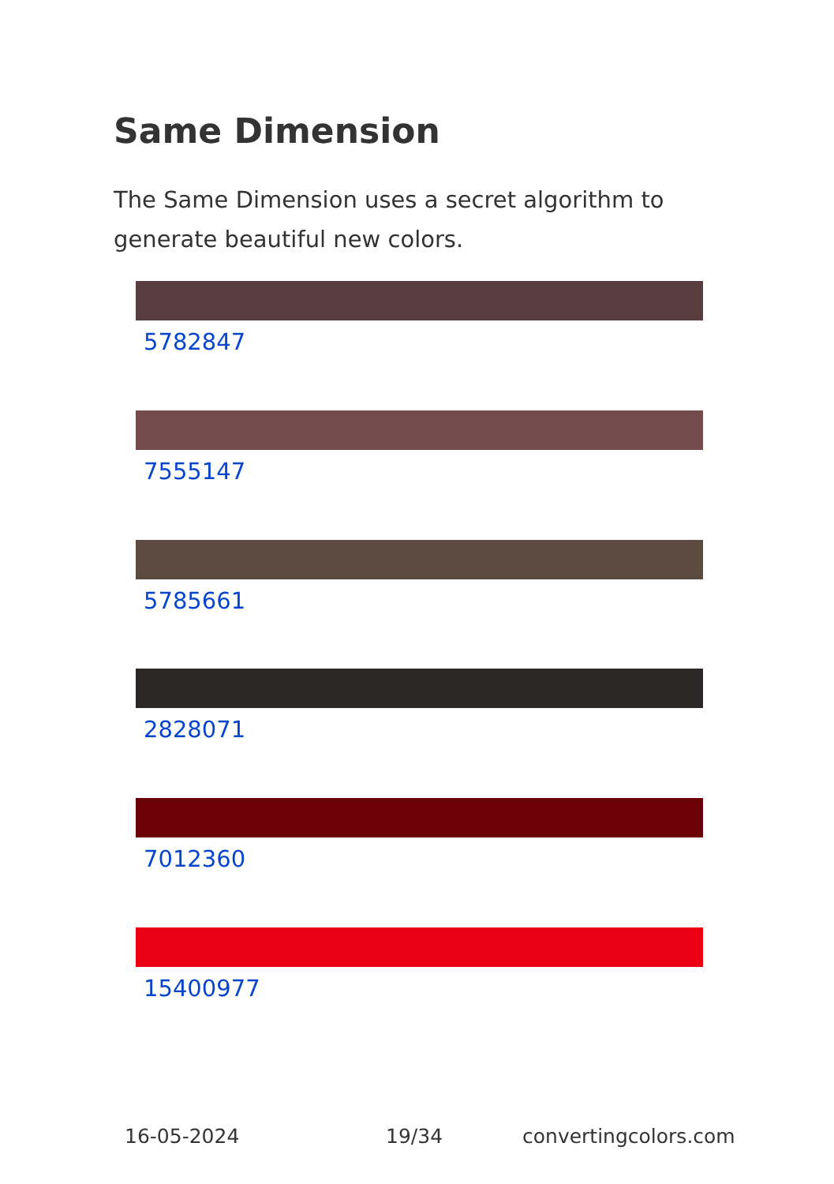Same Dimension
The Same Dimension uses a secret algorithm to generate beautiful new colors.
5782847
7555147
5785661
2828071
7012360
15400977
16-05-2024 19/34 convertingcolors.com